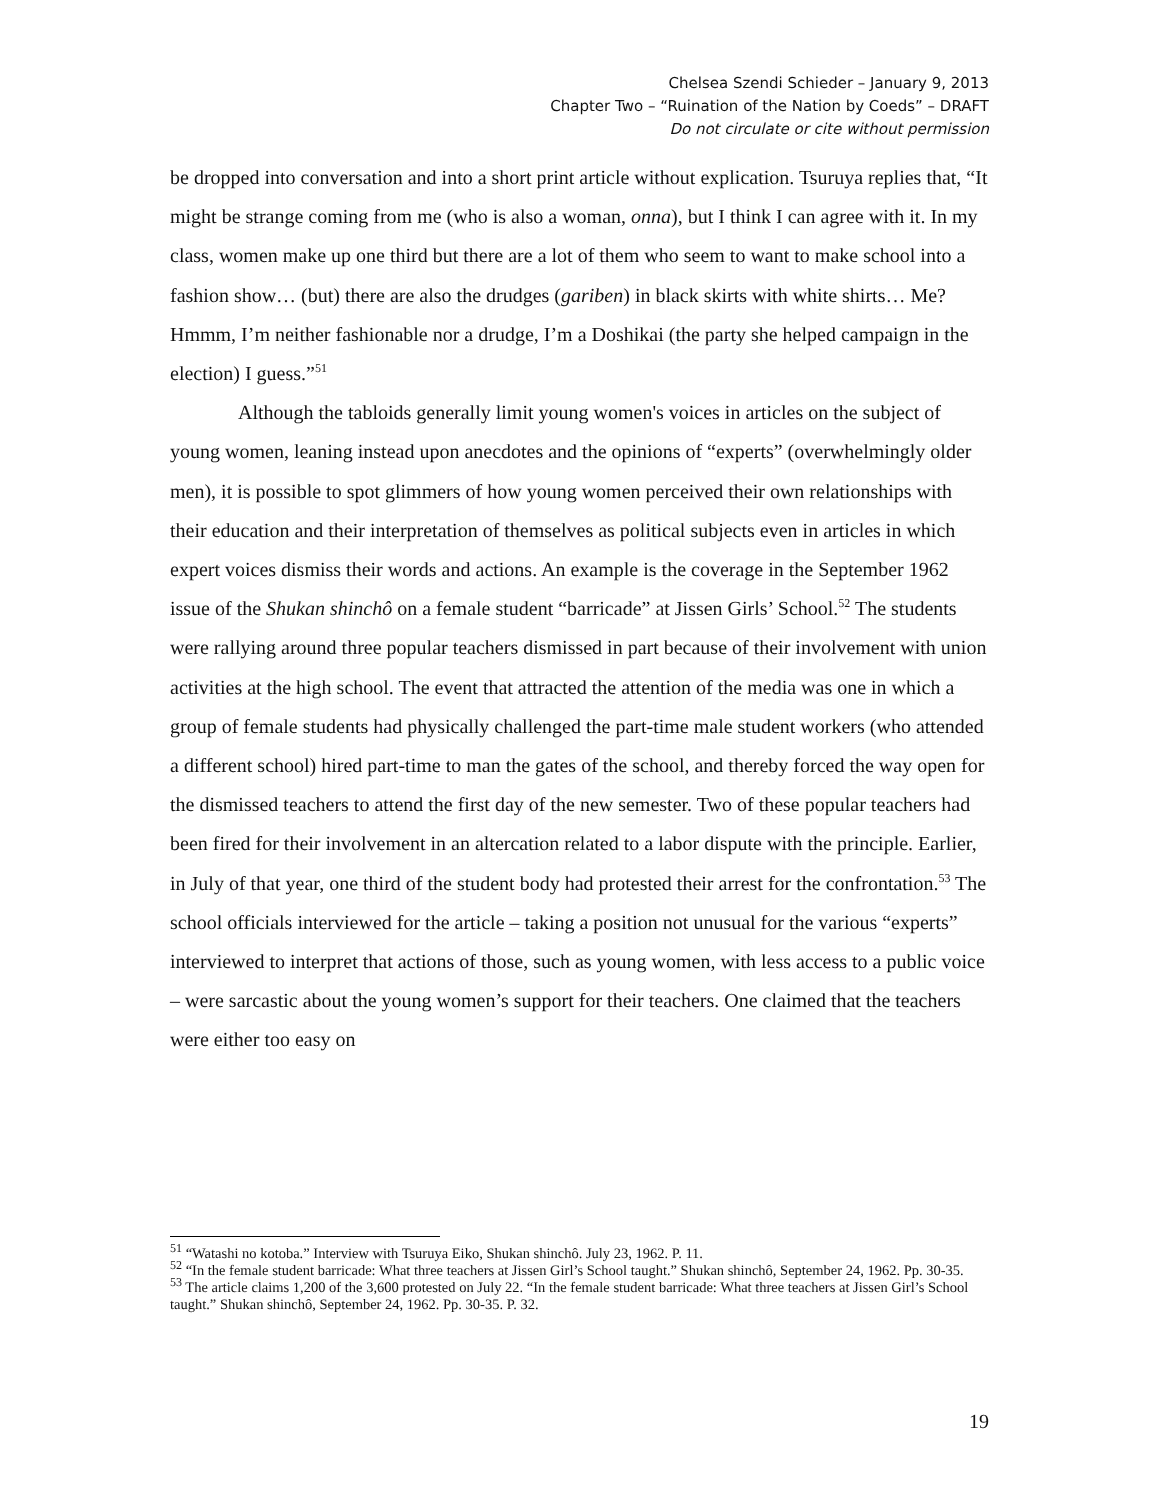Chelsea Szendi Schieder – January 9, 2013
Chapter Two – “Ruination of the Nation by Coeds” – DRAFT
Do not circulate or cite without permission
be dropped into conversation and into a short print article without explication. Tsuruya replies that, “It might be strange coming from me (who is also a woman, onna), but I think I can agree with it. In my class, women make up one third but there are a lot of them who seem to want to make school into a fashion show… (but) there are also the drudges (gariben) in black skirts with white shirts… Me? Hmmm, I’m neither fashionable nor a drudge, I’m a Doshikai (the party she helped campaign in the election) I guess.”<sup>51</sup>
Although the tabloids generally limit young women's voices in articles on the subject of young women, leaning instead upon anecdotes and the opinions of “experts” (overwhelmingly older men), it is possible to spot glimmers of how young women perceived their own relationships with their education and their interpretation of themselves as political subjects even in articles in which expert voices dismiss their words and actions. An example is the coverage in the September 1962 issue of the Shukan shinchô on a female student “barricade” at Jissen Girls’ School.<sup>52</sup> The students were rallying around three popular teachers dismissed in part because of their involvement with union activities at the high school. The event that attracted the attention of the media was one in which a group of female students had physically challenged the part-time male student workers (who attended a different school) hired part-time to man the gates of the school, and thereby forced the way open for the dismissed teachers to attend the first day of the new semester. Two of these popular teachers had been fired for their involvement in an altercation related to a labor dispute with the principle. Earlier, in July of that year, one third of the student body had protested their arrest for the confrontation.<sup>53</sup> The school officials interviewed for the article – taking a position not unusual for the various “experts” interviewed to interpret that actions of those, such as young women, with less access to a public voice – were sarcastic about the young women’s support for their teachers. One claimed that the teachers were either too easy on
<sup>51</sup> “Watashi no kotoba.” Interview with Tsuruya Eiko, Shukan shinchô. July 23, 1962. P. 11.
<sup>52</sup> “In the female student barricade: What three teachers at Jissen Girl’s School taught.” Shukan shinchô, September 24, 1962. Pp. 30-35.
<sup>53</sup> The article claims 1,200 of the 3,600 protested on July 22. “In the female student barricade: What three teachers at Jissen Girl’s School taught.” Shukan shinchô, September 24, 1962. Pp. 30-35. P. 32.
19